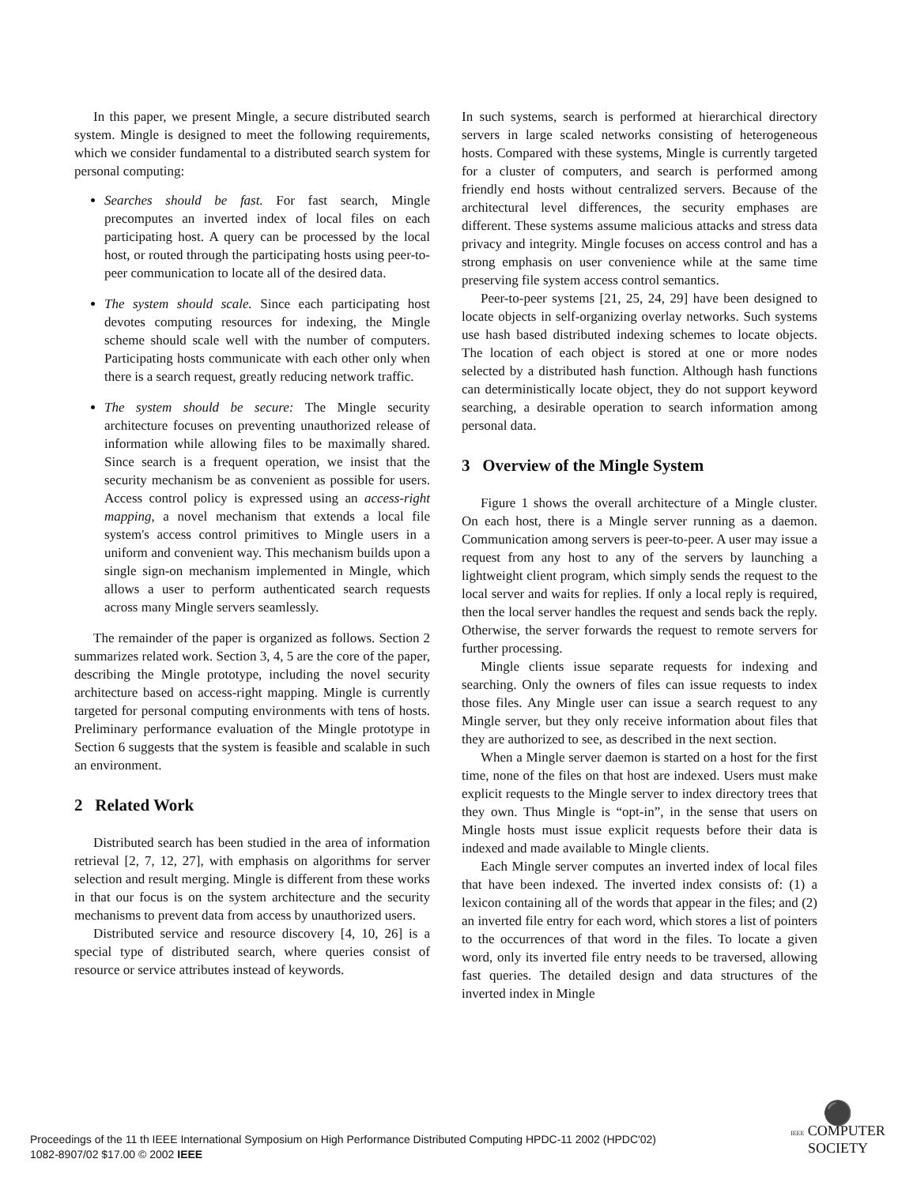In this paper, we present Mingle, a secure distributed search system. Mingle is designed to meet the following requirements, which we consider fundamental to a distributed search system for personal computing:
Searches should be fast. For fast search, Mingle precomputes an inverted index of local files on each participating host. A query can be processed by the local host, or routed through the participating hosts using peer-to-peer communication to locate all of the desired data.
The system should scale. Since each participating host devotes computing resources for indexing, the Mingle scheme should scale well with the number of computers. Participating hosts communicate with each other only when there is a search request, greatly reducing network traffic.
The system should be secure: The Mingle security architecture focuses on preventing unauthorized release of information while allowing files to be maximally shared. Since search is a frequent operation, we insist that the security mechanism be as convenient as possible for users. Access control policy is expressed using an access-right mapping, a novel mechanism that extends a local file system's access control primitives to Mingle users in a uniform and convenient way. This mechanism builds upon a single sign-on mechanism implemented in Mingle, which allows a user to perform authenticated search requests across many Mingle servers seamlessly.
The remainder of the paper is organized as follows. Section 2 summarizes related work. Section 3, 4, 5 are the core of the paper, describing the Mingle prototype, including the novel security architecture based on access-right mapping. Mingle is currently targeted for personal computing environments with tens of hosts. Preliminary performance evaluation of the Mingle prototype in Section 6 suggests that the system is feasible and scalable in such an environment.
2 Related Work
Distributed search has been studied in the area of information retrieval [2, 7, 12, 27], with emphasis on algorithms for server selection and result merging. Mingle is different from these works in that our focus is on the system architecture and the security mechanisms to prevent data from access by unauthorized users.
Distributed service and resource discovery [4, 10, 26] is a special type of distributed search, where queries consist of resource or service attributes instead of keywords.
In such systems, search is performed at hierarchical directory servers in large scaled networks consisting of heterogeneous hosts. Compared with these systems, Mingle is currently targeted for a cluster of computers, and search is performed among friendly end hosts without centralized servers. Because of the architectural level differences, the security emphases are different. These systems assume malicious attacks and stress data privacy and integrity. Mingle focuses on access control and has a strong emphasis on user convenience while at the same time preserving file system access control semantics.
Peer-to-peer systems [21, 25, 24, 29] have been designed to locate objects in self-organizing overlay networks. Such systems use hash based distributed indexing schemes to locate objects. The location of each object is stored at one or more nodes selected by a distributed hash function. Although hash functions can deterministically locate object, they do not support keyword searching, a desirable operation to search information among personal data.
3 Overview of the Mingle System
Figure 1 shows the overall architecture of a Mingle cluster. On each host, there is a Mingle server running as a daemon. Communication among servers is peer-to-peer. A user may issue a request from any host to any of the servers by launching a lightweight client program, which simply sends the request to the local server and waits for replies. If only a local reply is required, then the local server handles the request and sends back the reply. Otherwise, the server forwards the request to remote servers for further processing.
Mingle clients issue separate requests for indexing and searching. Only the owners of files can issue requests to index those files. Any Mingle user can issue a search request to any Mingle server, but they only receive information about files that they are authorized to see, as described in the next section.
When a Mingle server daemon is started on a host for the first time, none of the files on that host are indexed. Users must make explicit requests to the Mingle server to index directory trees that they own. Thus Mingle is “opt-in”, in the sense that users on Mingle hosts must issue explicit requests before their data is indexed and made available to Mingle clients.
Each Mingle server computes an inverted index of local files that have been indexed. The inverted index consists of: (1) a lexicon containing all of the words that appear in the files; and (2) an inverted file entry for each word, which stores a list of pointers to the occurrences of that word in the files. To locate a given word, only its inverted file entry needs to be traversed, allowing fast queries. The detailed design and data structures of the inverted index in Mingle
Proceedings of the 11 th IEEE International Symposium on High Performance Distributed Computing HPDC-11 2002 (HPDC'02)
1082-8907/02 $17.00 © 2002 IEEE
⚫
IEEE COMPUTER
SOCIETY